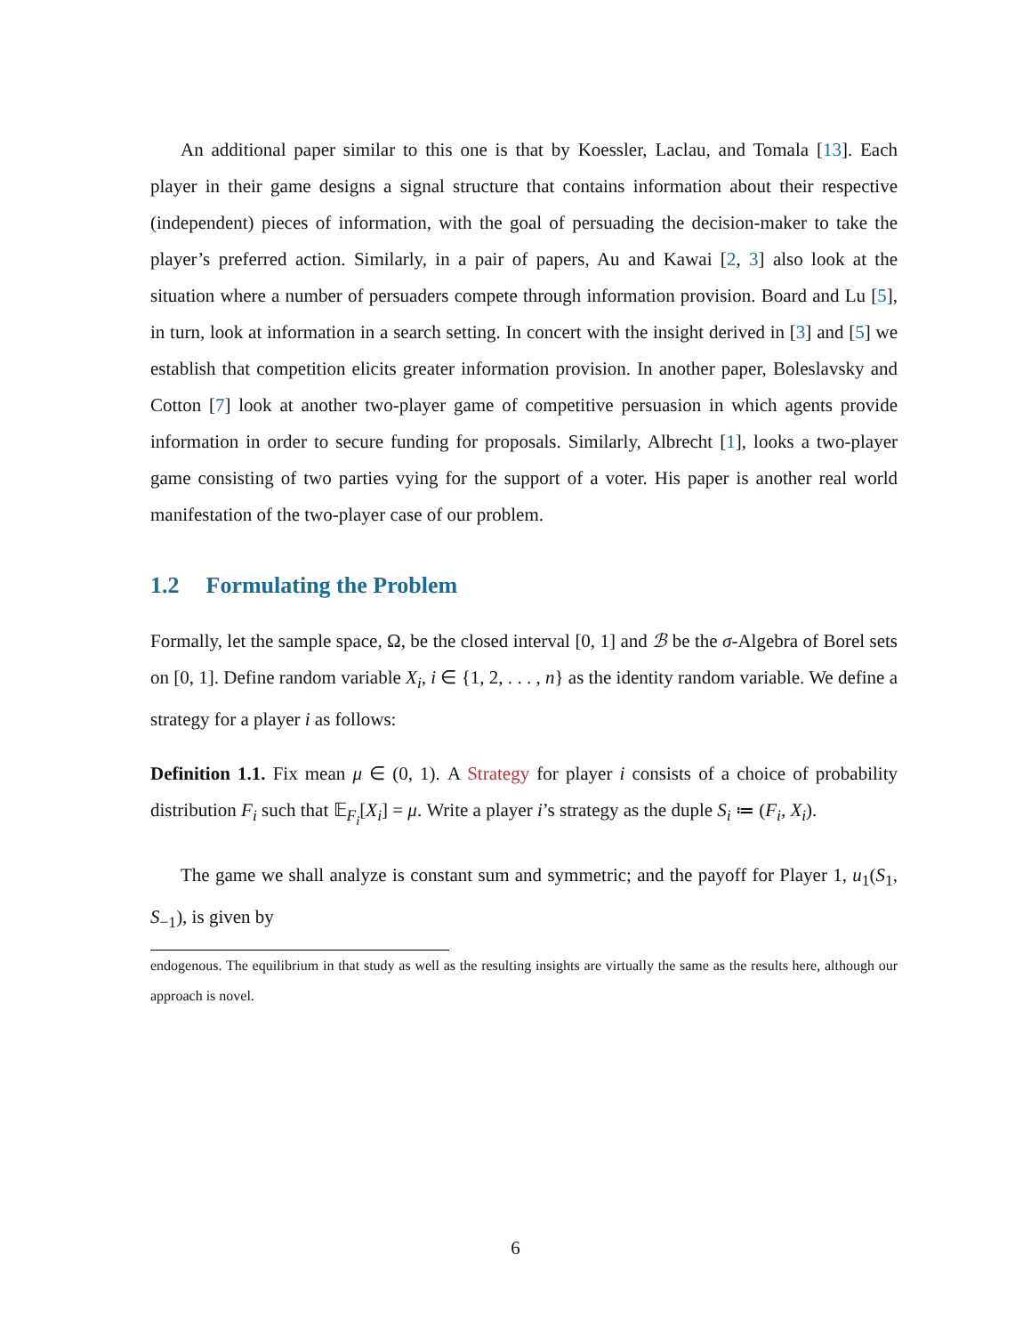An additional paper similar to this one is that by Koessler, Laclau, and Tomala [13]. Each player in their game designs a signal structure that contains information about their respective (independent) pieces of information, with the goal of persuading the decision-maker to take the player’s preferred action. Similarly, in a pair of papers, Au and Kawai [2, 3] also look at the situation where a number of persuaders compete through information provision. Board and Lu [5], in turn, look at information in a search setting. In concert with the insight derived in [3] and [5] we establish that competition elicits greater information provision. In another paper, Boleslavsky and Cotton [7] look at another two-player game of competitive persuasion in which agents provide information in order to secure funding for proposals. Similarly, Albrecht [1], looks a two-player game consisting of two parties vying for the support of a voter. His paper is another real world manifestation of the two-player case of our problem.
1.2 Formulating the Problem
Formally, let the sample space, Ω, be the closed interval [0, 1] and ℬ be the σ-Algebra of Borel sets on [0, 1]. Define random variable X<sub>i</sub>, i ∈ {1, 2, . . . , n} as the identity random variable. We define a strategy for a player i as follows:
Definition 1.1. Fix mean μ ∈ (0, 1). A Strategy for player i consists of a choice of probability distribution F<sub>i</sub> such that 𝔼<sub>F<sub>i</sub></sub>[X<sub>i</sub>] = μ. Write a player i’s strategy as the duple S<sub>i</sub> ≔ (F<sub>i</sub>, X<sub>i</sub>).
The game we shall analyze is constant sum and symmetric; and the payoff for Player 1, u<sub>1</sub>(S<sub>1</sub>, S<sub>−1</sub>), is given by
endogenous. The equilibrium in that study as well as the resulting insights are virtually the same as the results here, although our approach is novel.
6